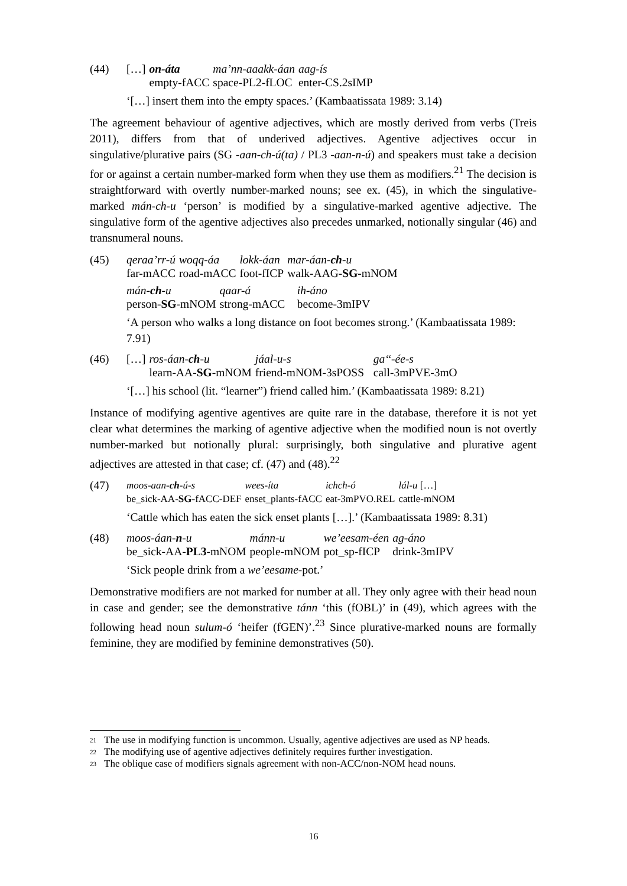(44)
| […] | on-áta | ma’nn-aaakk-áan | aag-ís |
| | empty-fACC | space-PL2-fLOC | enter-CS.2sIMP |
‘[…] insert them into the empty spaces.’ (Kambaatissata 1989: 3.14)
The agreement behaviour of agentive adjectives, which are mostly derived from verbs (Treis 2011), differs from that of underived adjectives. Agentive adjectives occur in singulative/plurative pairs (SG -aan-ch-ú(ta) / PL3 -aan-n-ú) and speakers must take a decision for or against a certain number-marked form when they use them as modifiers.<sup>21</sup> The decision is straightforward with overtly number-marked nouns; see ex. (45), in which the singulative-marked mán-ch-u ‘person’ is modified by a singulative-marked agentive adjective. The singulative form of the agentive adjectives also precedes unmarked, notionally singular (46) and transnumeral nouns.
(45)
| qeraa’rr-ú | woqq-áa | lokk-áan | mar-áan- ch -u |
| far-mACC | road-mACC | foot-fICP | walk-AAG- SG -mNOM |
| mán- ch -u | qaar-á | ih-áno |
| person- SG -mNOM | strong-mACC | become-3mIPV |
‘A person who walks a long distance on foot becomes strong.’ (Kambaatissata 1989: 7.91)
(46)
| […] | ros-áan- ch -u | jáal-u-s | ga‘‘-ée-s |
| | learn-AA- SG -mNOM | friend-mNOM-3sPOSS | call-3mPVE-3mO |
‘[…] his school (lit. “learner”) friend called him.’ (Kambaatissata 1989: 8.21)
Instance of modifying agentive agentives are quite rare in the database, therefore it is not yet clear what determines the marking of agentive adjective when the modified noun is not overtly number-marked but notionally plural: surprisingly, both singulative and plurative agent adjectives are attested in that case; cf. (47) and (48).<sup>22</sup>
(47)
| moos-aan- ch -ú-s | wees-íta | ichch-ó | lál-u […] |
| be_sick-AA- SG -fACC-DEF | enset_plants-fACC | eat-3mPVO.REL | cattle-mNOM |
‘Cattle which has eaten the sick enset plants […].’ (Kambaatissata 1989: 8.31)
(48)
| moos-áan- n -u | mánn-u | we’eesam-éen | ag-áno |
| be_sick-AA- PL3 -mNOM | people-mNOM | pot_sp-fICP | drink-3mIPV |
‘Sick people drink from a we’eesame-pot.’
Demonstrative modifiers are not marked for number at all. They only agree with their head noun in case and gender; see the demonstrative tánn ‘this (fOBL)’ in (49), which agrees with the following head noun sulum-ó ‘heifer (fGEN)’.<sup>23</sup> Since plurative-marked nouns are formally feminine, they are modified by feminine demonstratives (50).
21 The use in modifying function is uncommon. Usually, agentive adjectives are used as NP heads.
22 The modifying use of agentive adjectives definitely requires further investigation.
23 The oblique case of modifiers signals agreement with non-ACC/non-NOM head nouns.
16